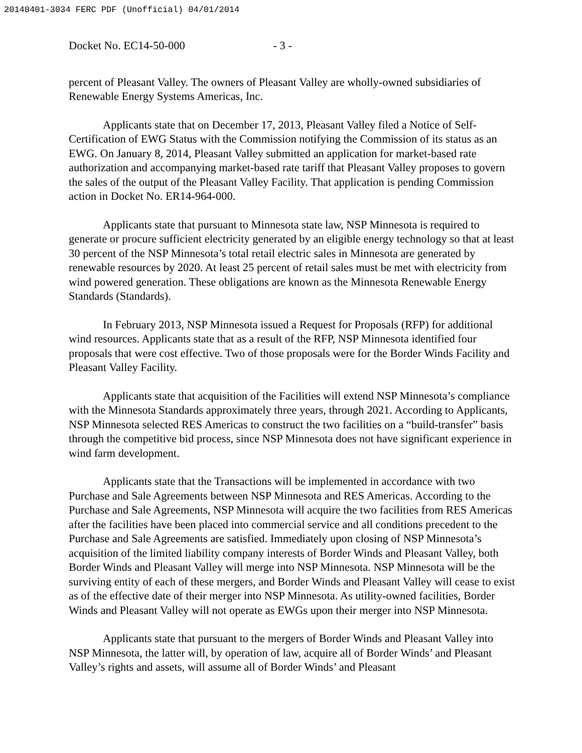20140401-3034 FERC PDF (Unofficial) 04/01/2014
Docket No. EC14-50-000 - 3 -
percent of Pleasant Valley. The owners of Pleasant Valley are wholly-owned subsidiaries of Renewable Energy Systems Americas, Inc.
Applicants state that on December 17, 2013, Pleasant Valley filed a Notice of Self-Certification of EWG Status with the Commission notifying the Commission of its status as an EWG. On January 8, 2014, Pleasant Valley submitted an application for market-based rate authorization and accompanying market-based rate tariff that Pleasant Valley proposes to govern the sales of the output of the Pleasant Valley Facility. That application is pending Commission action in Docket No. ER14-964-000.
Applicants state that pursuant to Minnesota state law, NSP Minnesota is required to generate or procure sufficient electricity generated by an eligible energy technology so that at least 30 percent of the NSP Minnesota’s total retail electric sales in Minnesota are generated by renewable resources by 2020. At least 25 percent of retail sales must be met with electricity from wind powered generation. These obligations are known as the Minnesota Renewable Energy Standards (Standards).
In February 2013, NSP Minnesota issued a Request for Proposals (RFP) for additional wind resources. Applicants state that as a result of the RFP, NSP Minnesota identified four proposals that were cost effective. Two of those proposals were for the Border Winds Facility and Pleasant Valley Facility.
Applicants state that acquisition of the Facilities will extend NSP Minnesota’s compliance with the Minnesota Standards approximately three years, through 2021. According to Applicants, NSP Minnesota selected RES Americas to construct the two facilities on a “build-transfer” basis through the competitive bid process, since NSP Minnesota does not have significant experience in wind farm development.
Applicants state that the Transactions will be implemented in accordance with two Purchase and Sale Agreements between NSP Minnesota and RES Americas. According to the Purchase and Sale Agreements, NSP Minnesota will acquire the two facilities from RES Americas after the facilities have been placed into commercial service and all conditions precedent to the Purchase and Sale Agreements are satisfied. Immediately upon closing of NSP Minnesota’s acquisition of the limited liability company interests of Border Winds and Pleasant Valley, both Border Winds and Pleasant Valley will merge into NSP Minnesota. NSP Minnesota will be the surviving entity of each of these mergers, and Border Winds and Pleasant Valley will cease to exist as of the effective date of their merger into NSP Minnesota. As utility-owned facilities, Border Winds and Pleasant Valley will not operate as EWGs upon their merger into NSP Minnesota.
Applicants state that pursuant to the mergers of Border Winds and Pleasant Valley into NSP Minnesota, the latter will, by operation of law, acquire all of Border Winds’ and Pleasant Valley’s rights and assets, will assume all of Border Winds’ and Pleasant